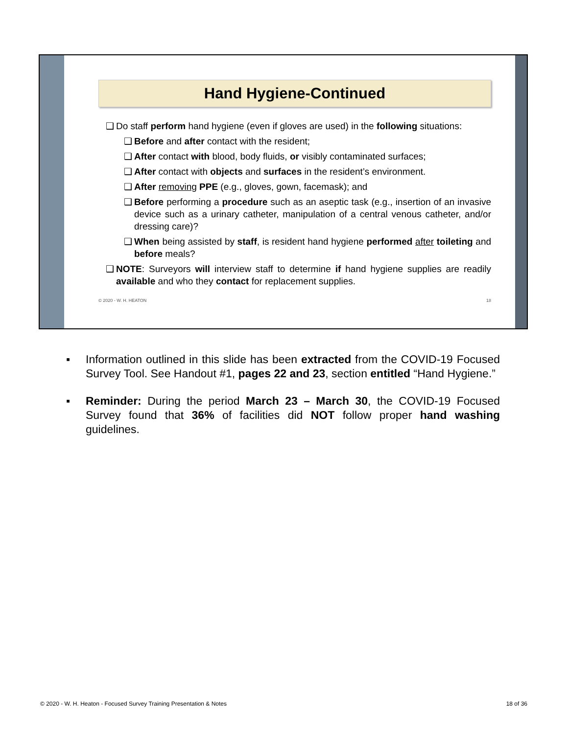Hand Hygiene-Continued
❑ Do staff perform hand hygiene (even if gloves are used) in the following situations:
❑ Before and after contact with the resident;
❑ After contact with blood, body fluids, or visibly contaminated surfaces;
❑ After contact with objects and surfaces in the resident’s environment.
❑ After removing PPE (e.g., gloves, gown, facemask); and
❑ Before performing a procedure such as an aseptic task (e.g., insertion of an invasive device such as a urinary catheter, manipulation of a central venous catheter, and/or dressing care)?
❑ When being assisted by staff, is resident hand hygiene performed after toileting and before meals?
❑ NOTE: Surveyors will interview staff to determine if hand hygiene supplies are readily available and who they contact for replacement supplies.
© 2020 - W. H. HEATON 18
▪ Information outlined in this slide has been extracted from the COVID-19 Focused Survey Tool. See Handout #1, pages 22 and 23, section entitled “Hand Hygiene.”
▪ Reminder: During the period March 23 – March 30, the COVID-19 Focused Survey found that 36% of facilities did NOT follow proper hand washing guidelines.
© 2020 - W. H. Heaton - Focused Survey Training Presentation & Notes 18 of 36